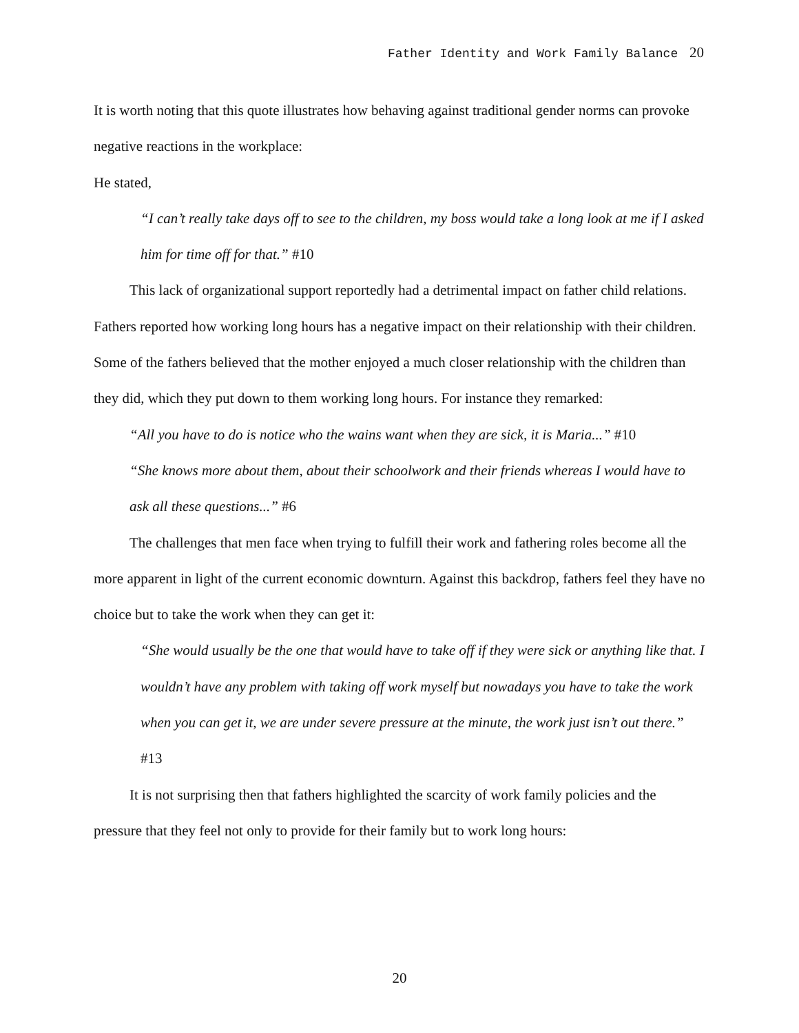Father Identity and Work Family Balance 20
It is worth noting that this quote illustrates how behaving against traditional gender norms can provoke negative reactions in the workplace:
He stated,
“I can’t really take days off to see to the children, my boss would take a long look at me if I asked him for time off for that.” #10
This lack of organizational support reportedly had a detrimental impact on father child relations. Fathers reported how working long hours has a negative impact on their relationship with their children. Some of the fathers believed that the mother enjoyed a much closer relationship with the children than they did, which they put down to them working long hours. For instance they remarked:
“All you have to do is notice who the wains want when they are sick, it is Maria...” #10
“She knows more about them, about their schoolwork and their friends whereas I would have to ask all these questions...” #6
The challenges that men face when trying to fulfill their work and fathering roles become all the more apparent in light of the current economic downturn. Against this backdrop, fathers feel they have no choice but to take the work when they can get it:
“She would usually be the one that would have to take off if they were sick or anything like that. I wouldn’t have any problem with taking off work myself but nowadays you have to take the work when you can get it, we are under severe pressure at the minute, the work just isn’t out there.” #13
It is not surprising then that fathers highlighted the scarcity of work family policies and the pressure that they feel not only to provide for their family but to work long hours:
20